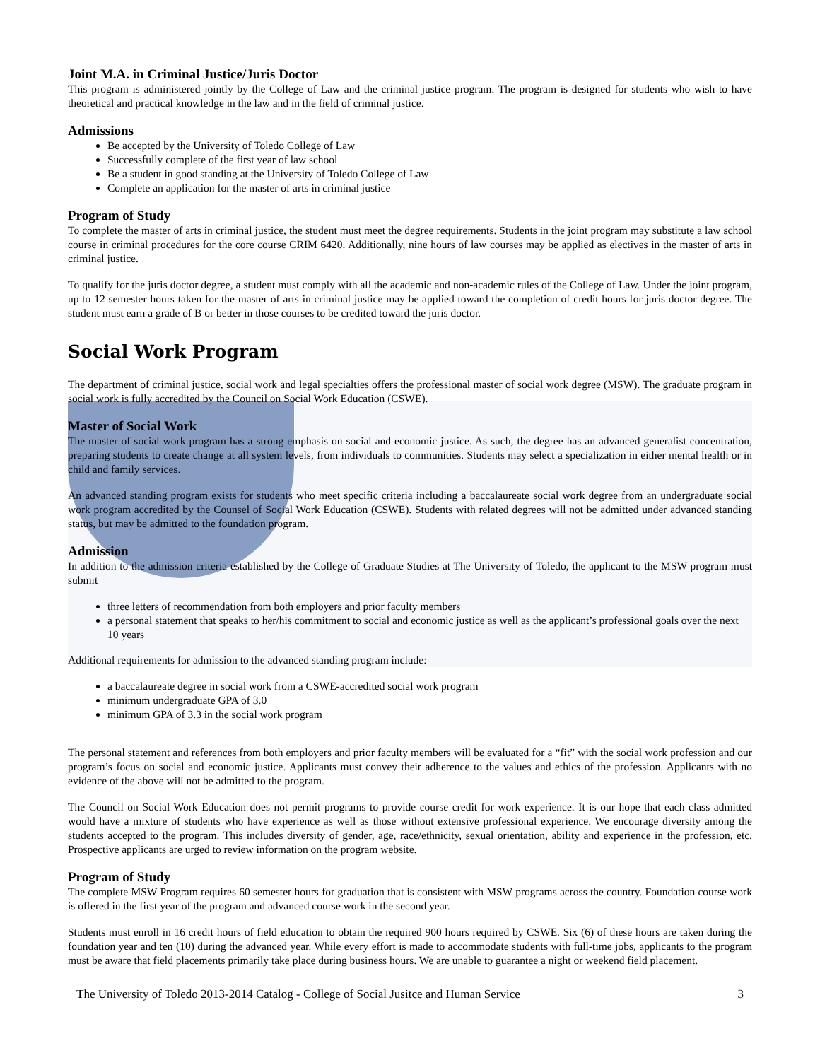Joint M.A. in Criminal Justice/Juris Doctor
This program is administered jointly by the College of Law and the criminal justice program. The program is designed for students who wish to have theoretical and practical knowledge in the law and in the field of criminal justice.
Admissions
Be accepted by the University of Toledo College of Law
Successfully complete of the first year of law school
Be a student in good standing at the University of Toledo College of Law
Complete an application for the master of arts in criminal justice
Program of Study
To complete the master of arts in criminal justice, the student must meet the degree requirements. Students in the joint program may substitute a law school course in criminal procedures for the core course CRIM 6420. Additionally, nine hours of law courses may be applied as electives in the master of arts in criminal justice.
To qualify for the juris doctor degree, a student must comply with all the academic and non-academic rules of the College of Law. Under the joint program, up to 12 semester hours taken for the master of arts in criminal justice may be applied toward the completion of credit hours for juris doctor degree. The student must earn a grade of B or better in those courses to be credited toward the juris doctor.
Social Work Program
The department of criminal justice, social work and legal specialties offers the professional master of social work degree (MSW). The graduate program in social work is fully accredited by the Council on Social Work Education (CSWE).
Master of Social Work
The master of social work program has a strong emphasis on social and economic justice. As such, the degree has an advanced generalist concentration, preparing students to create change at all system levels, from individuals to communities. Students may select a specialization in either mental health or in child and family services.
An advanced standing program exists for students who meet specific criteria including a baccalaureate social work degree from an undergraduate social work program accredited by the Counsel of Social Work Education (CSWE). Students with related degrees will not be admitted under advanced standing status, but may be admitted to the foundation program.
Admission
In addition to the admission criteria established by the College of Graduate Studies at The University of Toledo, the applicant to the MSW program must submit
three letters of recommendation from both employers and prior faculty members
a personal statement that speaks to her/his commitment to social and economic justice as well as the applicant’s professional goals over the next 10 years
Additional requirements for admission to the advanced standing program include:
a baccalaureate degree in social work from a CSWE-accredited social work program
minimum undergraduate GPA of 3.0
minimum GPA of 3.3 in the social work program
The personal statement and references from both employers and prior faculty members will be evaluated for a “fit” with the social work profession and our program’s focus on social and economic justice. Applicants must convey their adherence to the values and ethics of the profession. Applicants with no evidence of the above will not be admitted to the program.
The Council on Social Work Education does not permit programs to provide course credit for work experience. It is our hope that each class admitted would have a mixture of students who have experience as well as those without extensive professional experience. We encourage diversity among the students accepted to the program. This includes diversity of gender, age, race/ethnicity, sexual orientation, ability and experience in the profession, etc. Prospective applicants are urged to review information on the program website.
Program of Study
The complete MSW Program requires 60 semester hours for graduation that is consistent with MSW programs across the country. Foundation course work is offered in the first year of the program and advanced course work in the second year.
Students must enroll in 16 credit hours of field education to obtain the required 900 hours required by CSWE. Six (6) of these hours are taken during the foundation year and ten (10) during the advanced year. While every effort is made to accommodate students with full-time jobs, applicants to the program must be aware that field placements primarily take place during business hours. We are unable to guarantee a night or weekend field placement.
The University of Toledo 2013-2014 Catalog - College of Social Jusitce and Human Service 3